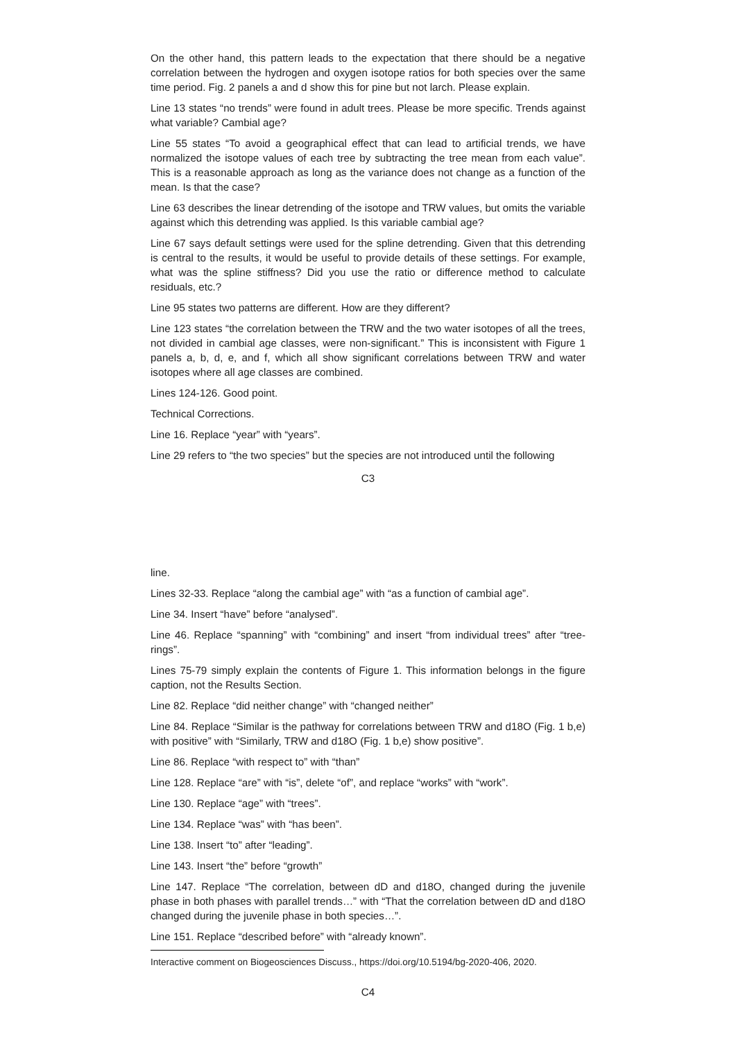On the other hand, this pattern leads to the expectation that there should be a negative correlation between the hydrogen and oxygen isotope ratios for both species over the same time period. Fig. 2 panels a and d show this for pine but not larch. Please explain.
Line 13 states “no trends” were found in adult trees. Please be more specific. Trends against what variable? Cambial age?
Line 55 states “To avoid a geographical effect that can lead to artificial trends, we have normalized the isotope values of each tree by subtracting the tree mean from each value”. This is a reasonable approach as long as the variance does not change as a function of the mean. Is that the case?
Line 63 describes the linear detrending of the isotope and TRW values, but omits the variable against which this detrending was applied. Is this variable cambial age?
Line 67 says default settings were used for the spline detrending. Given that this detrending is central to the results, it would be useful to provide details of these settings. For example, what was the spline stiffness? Did you use the ratio or difference method to calculate residuals, etc.?
Line 95 states two patterns are different. How are they different?
Line 123 states “the correlation between the TRW and the two water isotopes of all the trees, not divided in cambial age classes, were non-significant.” This is inconsistent with Figure 1 panels a, b, d, e, and f, which all show significant correlations between TRW and water isotopes where all age classes are combined.
Lines 124-126. Good point.
Technical Corrections.
Line 16. Replace “year” with “years”.
Line 29 refers to “the two species” but the species are not introduced until the following
C3
line.
Lines 32-33. Replace “along the cambial age” with “as a function of cambial age”.
Line 34. Insert “have” before “analysed”.
Line 46. Replace “spanning” with “combining” and insert “from individual trees” after “tree-rings”.
Lines 75-79 simply explain the contents of Figure 1. This information belongs in the figure caption, not the Results Section.
Line 82. Replace “did neither change” with “changed neither”
Line 84. Replace “Similar is the pathway for correlations between TRW and d18O (Fig. 1 b,e) with positive” with “Similarly, TRW and d18O (Fig. 1 b,e) show positive”.
Line 86. Replace “with respect to” with “than”
Line 128. Replace “are” with “is”, delete “of”, and replace “works” with “work”.
Line 130. Replace “age” with “trees”.
Line 134. Replace “was” with “has been”.
Line 138. Insert “to” after “leading”.
Line 143. Insert “the” before “growth”
Line 147. Replace “The correlation, between dD and d18O, changed during the juvenile phase in both phases with parallel trends…” with “That the correlation between dD and d18O changed during the juvenile phase in both species…”.
Line 151. Replace “described before” with “already known”.
Interactive comment on Biogeosciences Discuss., https://doi.org/10.5194/bg-2020-406, 2020.
C4